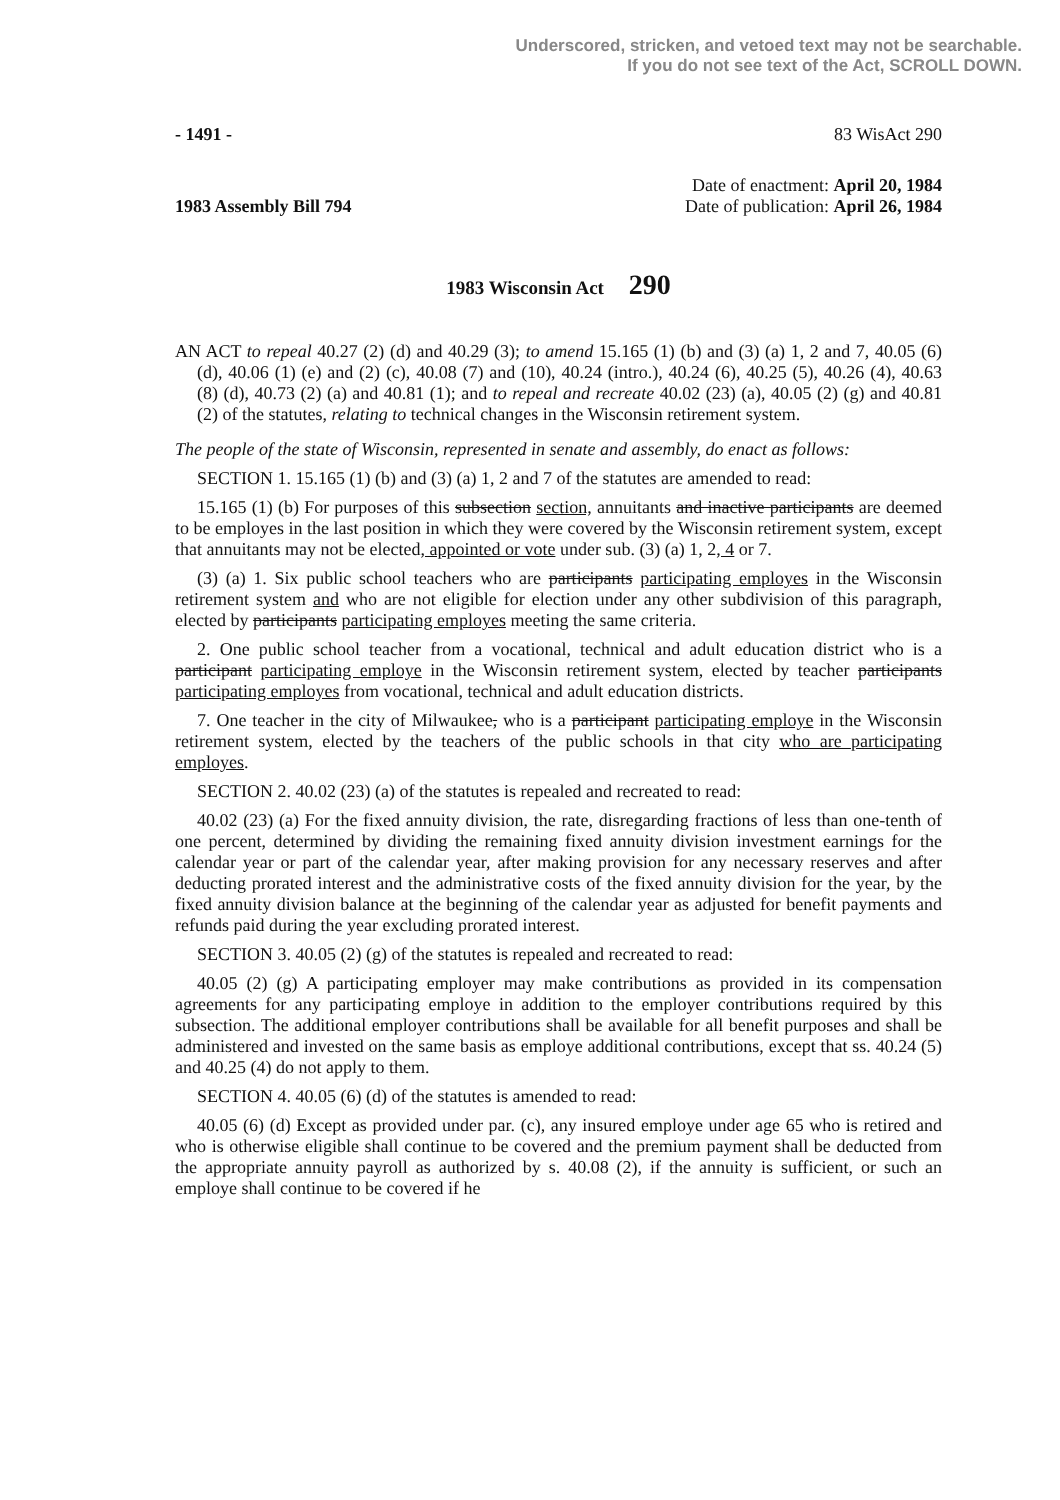Underscored, stricken, and vetoed text may not be searchable.
If you do not see text of the Act, SCROLL DOWN.
- 1491 - 83 WisAct 290
1983 Assembly Bill 794
Date of enactment: April 20, 1984
Date of publication: April 26, 1984
1983 Wisconsin Act 290
AN ACT to repeal 40.27 (2) (d) and 40.29 (3); to amend 15.165 (1) (b) and (3) (a) 1, 2 and 7, 40.05 (6) (d), 40.06 (1) (e) and (2) (c), 40.08 (7) and (10), 40.24 (intro.), 40.24 (6), 40.25 (5), 40.26 (4), 40.63 (8) (d), 40.73 (2) (a) and 40.81 (1); and to repeal and recreate 40.02 (23) (a), 40.05 (2) (g) and 40.81 (2) of the statutes, relating to technical changes in the Wisconsin retirement system.
The people of the state of Wisconsin, represented in senate and assembly, do enact as follows:
SECTION 1. 15.165 (1) (b) and (3) (a) 1, 2 and 7 of the statutes are amended to read:
15.165 (1) (b) For purposes of this subsection section, annuitants and inactive participants are deemed to be employes in the last position in which they were covered by the Wisconsin retirement system, except that annuitants may not be elected, appointed or vote under sub. (3) (a) 1, 2, 4 or 7.
(3) (a) 1. Six public school teachers who are participants participating employes in the Wisconsin retirement system and who are not eligible for election under any other subdivision of this paragraph, elected by participants participating employes meeting the same criteria.
2. One public school teacher from a vocational, technical and adult education district who is a participant participating employe in the Wisconsin retirement system, elected by teacher participants participating employes from vocational, technical and adult education districts.
7. One teacher in the city of Milwaukee, who is a participant participating employe in the Wisconsin retirement system, elected by the teachers of the public schools in that city who are participating employes.
SECTION 2. 40.02 (23) (a) of the statutes is repealed and recreated to read:
40.02 (23) (a) For the fixed annuity division, the rate, disregarding fractions of less than one-tenth of one percent, determined by dividing the remaining fixed annuity division investment earnings for the calendar year or part of the calendar year, after making provision for any necessary reserves and after deducting prorated interest and the administrative costs of the fixed annuity division for the year, by the fixed annuity division balance at the beginning of the calendar year as adjusted for benefit payments and refunds paid during the year excluding prorated interest.
SECTION 3. 40.05 (2) (g) of the statutes is repealed and recreated to read:
40.05 (2) (g) A participating employer may make contributions as provided in its compensation agreements for any participating employe in addition to the employer contributions required by this subsection. The additional employer contributions shall be available for all benefit purposes and shall be administered and invested on the same basis as employe additional contributions, except that ss. 40.24 (5) and 40.25 (4) do not apply to them.
SECTION 4. 40.05 (6) (d) of the statutes is amended to read:
40.05 (6) (d) Except as provided under par. (c), any insured employe under age 65 who is retired and who is otherwise eligible shall continue to be covered and the premium payment shall be deducted from the appropriate annuity payroll as authorized by s. 40.08 (2), if the annuity is sufficient, or such an employe shall continue to be covered if he